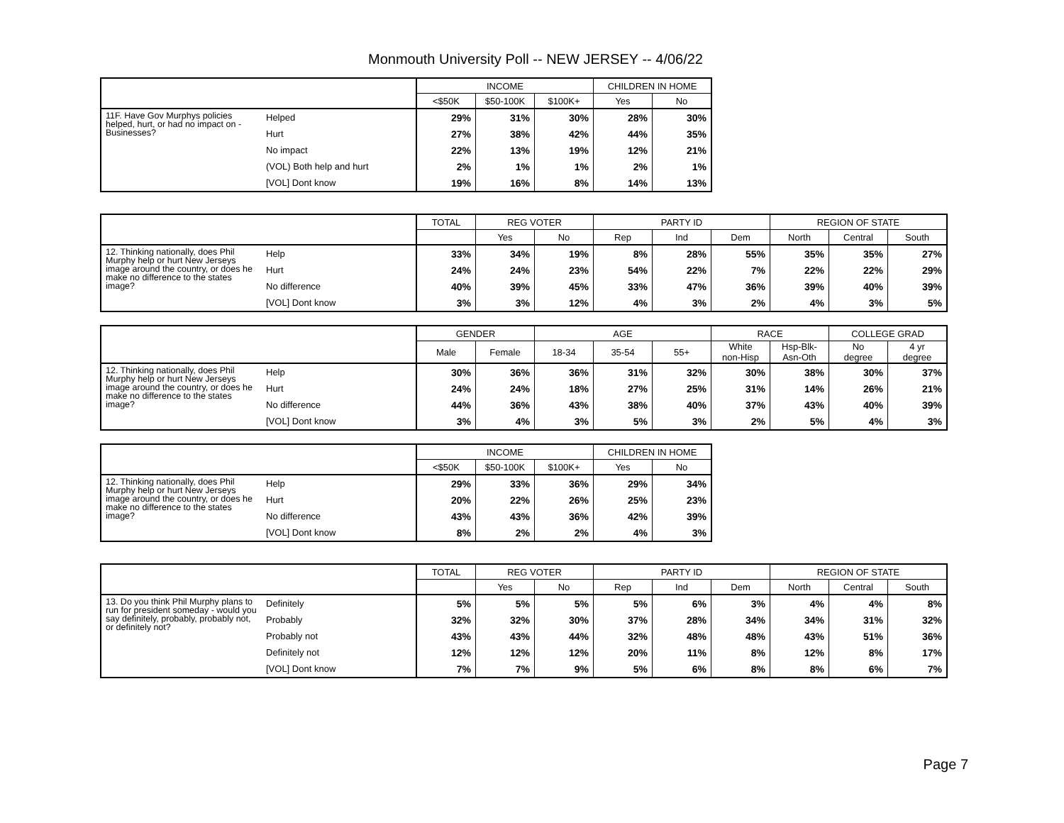Monmouth University Poll -- NEW JERSEY -- 4/06/22
| | | INCOME | | | CHILDREN IN HOME | |
| --- | --- | --- | --- | --- | --- | --- |
| | | <$50K | $50-100K | $100K+ | Yes | No |
| 11F. Have Gov Murphys policies helped, hurt, or had no impact on - Businesses? | Helped | 29% | 31% | 30% | 28% | 30% |
| | Hurt | 27% | 38% | 42% | 44% | 35% |
| | No impact | 22% | 13% | 19% | 12% | 21% |
| | (VOL) Both help and hurt | 2% | 1% | 1% | 2% | 1% |
| | [VOL] Dont know | 19% | 16% | 8% | 14% | 13% |
| | | TOTAL | REG VOTER | | PARTY ID | | | REGION OF STATE | | |
| --- | --- | --- | --- | --- | --- | --- | --- | --- | --- | --- |
| | | | Yes | No | Rep | Ind | Dem | North | Central | South |
| 12. Thinking nationally, does Phil Murphy help or hurt New Jerseys image around the country, or does he make no difference to the states image? | Help | 33% | 34% | 19% | 8% | 28% | 55% | 35% | 35% | 27% |
| | Hurt | 24% | 24% | 23% | 54% | 22% | 7% | 22% | 22% | 29% |
| | No difference | 40% | 39% | 45% | 33% | 47% | 36% | 39% | 40% | 39% |
| | [VOL] Dont know | 3% | 3% | 12% | 4% | 3% | 2% | 4% | 3% | 5% |
| | | GENDER | | AGE | | | RACE | | COLLEGE GRAD | |
| --- | --- | --- | --- | --- | --- | --- | --- | --- | --- | --- |
| | | Male | Female | 18-34 | 35-54 | 55+ | White non-Hisp | Hsp-Blk- Asn-Oth | No degree | 4 yr degree |
| 12. Thinking nationally, does Phil Murphy help or hurt New Jerseys image around the country, or does he make no difference to the states image? | Help | 30% | 36% | 36% | 31% | 32% | 30% | 38% | 30% | 37% |
| | Hurt | 24% | 24% | 18% | 27% | 25% | 31% | 14% | 26% | 21% |
| | No difference | 44% | 36% | 43% | 38% | 40% | 37% | 43% | 40% | 39% |
| | [VOL] Dont know | 3% | 4% | 3% | 5% | 3% | 2% | 5% | 4% | 3% |
| | | INCOME | | | CHILDREN IN HOME | |
| --- | --- | --- | --- | --- | --- | --- |
| | | <$50K | $50-100K | $100K+ | Yes | No |
| 12. Thinking nationally, does Phil Murphy help or hurt New Jerseys image around the country, or does he make no difference to the states image? | Help | 29% | 33% | 36% | 29% | 34% |
| | Hurt | 20% | 22% | 26% | 25% | 23% |
| | No difference | 43% | 43% | 36% | 42% | 39% |
| | [VOL] Dont know | 8% | 2% | 2% | 4% | 3% |
| | | TOTAL | REG VOTER | | PARTY ID | | | REGION OF STATE | | |
| --- | --- | --- | --- | --- | --- | --- | --- | --- | --- | --- |
| | | | Yes | No | Rep | Ind | Dem | North | Central | South |
| 13. Do you think Phil Murphy plans to run for president someday - would you say definitely, probably, probably not, or definitely not? | Definitely | 5% | 5% | 5% | 5% | 6% | 3% | 4% | 4% | 8% |
| | Probably | 32% | 32% | 30% | 37% | 28% | 34% | 34% | 31% | 32% |
| | Probably not | 43% | 43% | 44% | 32% | 48% | 48% | 43% | 51% | 36% |
| | Definitely not | 12% | 12% | 12% | 20% | 11% | 8% | 12% | 8% | 17% |
| | [VOL] Dont know | 7% | 7% | 9% | 5% | 6% | 8% | 8% | 6% | 7% |
Page 7